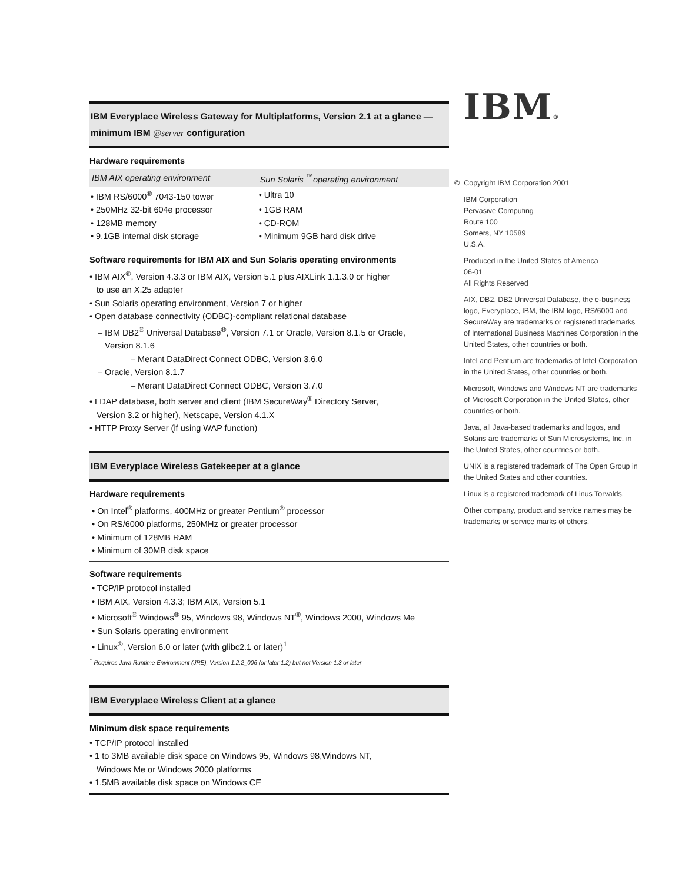IBM Everyplace Wireless Gateway for Multiplatforms, Version 2.1 at a glance —
minimum IBM @server configuration
Hardware requirements
| IBM AIX operating environment | Sun Solaris <sup>™</sup>operating environment |
| --- | --- |
| • IBM RS/6000<sup>®</sup> 7043-150 tower | • Ultra 10 |
| • 250MHz 32-bit 604e processor | • 1GB RAM |
| • 128MB memory | • CD-ROM |
| • 9.1GB internal disk storage | • Minimum 9GB hard disk drive |
Software requirements for IBM AIX and Sun Solaris operating environments
• IBM AIX<sup>®</sup>, Version 4.3.3 or IBM AIX, Version 5.1 plus AIXLink 1.1.3.0 or higher
to use an X.25 adapter
• Sun Solaris operating environment, Version 7 or higher
• Open database connectivity (ODBC)-compliant relational database
– IBM DB2<sup>®</sup> Universal Database<sup>®</sup>, Version 7.1 or Oracle, Version 8.1.5 or Oracle,
Version 8.1.6
– Merant DataDirect Connect ODBC, Version 3.6.0
– Oracle, Version 8.1.7
– Merant DataDirect Connect ODBC, Version 3.7.0
• LDAP database, both server and client (IBM SecureWay<sup>®</sup> Directory Server,
Version 3.2 or higher), Netscape, Version 4.1.X
• HTTP Proxy Server (if using WAP function)
IBM Everyplace Wireless Gatekeeper at a glance
Hardware requirements
• On Intel<sup>®</sup> platforms, 400MHz or greater Pentium<sup>®</sup> processor
• On RS/6000 platforms, 250MHz or greater processor
• Minimum of 128MB RAM
• Minimum of 30MB disk space
Software requirements
• TCP/IP protocol installed
• IBM AIX, Version 4.3.3; IBM AIX, Version 5.1
• Microsoft<sup>®</sup> Windows<sup>®</sup> 95, Windows 98, Windows NT<sup>®</sup>, Windows 2000, Windows Me
• Sun Solaris operating environment
• Linux<sup>®</sup>, Version 6.0 or later (with glibc2.1 or later)<sup>1</sup>
<sup>1</sup> Requires Java Runtime Environment (JRE), Version 1.2.2_006 (or later 1.2) but not Version 1.3 or later
IBM Everyplace Wireless Client at a glance
Minimum disk space requirements
• TCP/IP protocol installed
• 1 to 3MB available disk space on Windows 95, Windows 98,Windows NT,
Windows Me or Windows 2000 platforms
• 1.5MB available disk space on Windows CE
IBM®
© Copyright IBM Corporation 2001
IBM Corporation
Pervasive Computing
Route 100
Somers, NY 10589
U.S.A.
Produced in the United States of America
06-01
All Rights Reserved
AIX, DB2, DB2 Universal Database, the e-business logo, Everyplace, IBM, the IBM logo, RS/6000 and SecureWay are trademarks or registered trademarks of International Business Machines Corporation in the United States, other countries or both.
Intel and Pentium are trademarks of Intel Corporation in the United States, other countries or both.
Microsoft, Windows and Windows NT are trademarks of Microsoft Corporation in the United States, other countries or both.
Java, all Java-based trademarks and logos, and Solaris are trademarks of Sun Microsystems, Inc. in the United States, other countries or both.
UNIX is a registered trademark of The Open Group in the United States and other countries.
Linux is a registered trademark of Linus Torvalds.
Other company, product and service names may be trademarks or service marks of others.